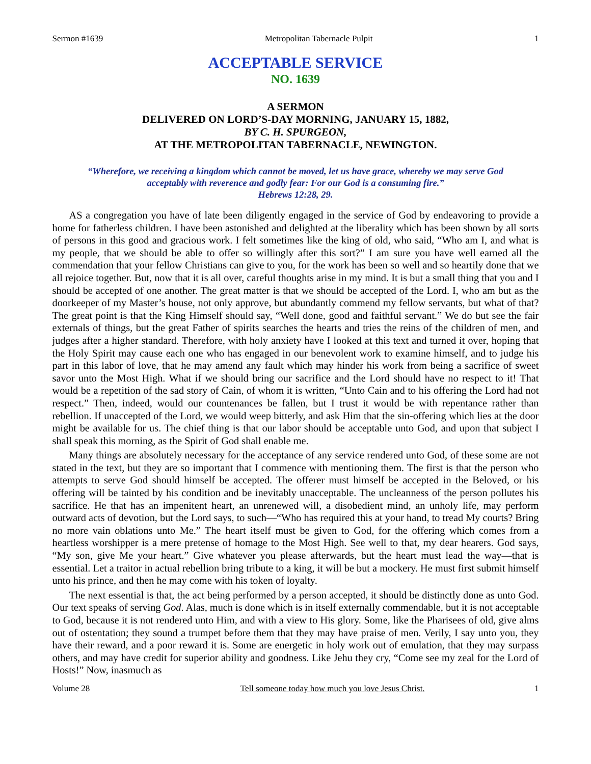Sermon #1639 Metropolitan Tabernacle Pulpit 1
ACCEPTABLE SERVICE
NO. 1639
A SERMON
DELIVERED ON LORD’S-DAY MORNING, JANUARY 15, 1882,
BY C. H. SPURGEON,
AT THE METROPOLITAN TABERNACLE, NEWINGTON.
“Wherefore, we receiving a kingdom which cannot be moved, let us have grace, whereby we may serve God acceptably with reverence and godly fear: For our God is a consuming fire.”
Hebrews 12:28, 29.
AS a congregation you have of late been diligently engaged in the service of God by endeavoring to provide a home for fatherless children. I have been astonished and delighted at the liberality which has been shown by all sorts of persons in this good and gracious work. I felt sometimes like the king of old, who said, “Who am I, and what is my people, that we should be able to offer so willingly after this sort?” I am sure you have well earned all the commendation that your fellow Christians can give to you, for the work has been so well and so heartily done that we all rejoice together. But, now that it is all over, careful thoughts arise in my mind. It is but a small thing that you and I should be accepted of one another. The great matter is that we should be accepted of the Lord. I, who am but as the doorkeeper of my Master’s house, not only approve, but abundantly commend my fellow servants, but what of that? The great point is that the King Himself should say, “Well done, good and faithful servant.” We do but see the fair externals of things, but the great Father of spirits searches the hearts and tries the reins of the children of men, and judges after a higher standard. Therefore, with holy anxiety have I looked at this text and turned it over, hoping that the Holy Spirit may cause each one who has engaged in our benevolent work to examine himself, and to judge his part in this labor of love, that he may amend any fault which may hinder his work from being a sacrifice of sweet savor unto the Most High. What if we should bring our sacrifice and the Lord should have no respect to it! That would be a repetition of the sad story of Cain, of whom it is written, “Unto Cain and to his offering the Lord had not respect.” Then, indeed, would our countenances be fallen, but I trust it would be with repentance rather than rebellion. If unaccepted of the Lord, we would weep bitterly, and ask Him that the sin-offering which lies at the door might be available for us. The chief thing is that our labor should be acceptable unto God, and upon that subject I shall speak this morning, as the Spirit of God shall enable me.
Many things are absolutely necessary for the acceptance of any service rendered unto God, of these some are not stated in the text, but they are so important that I commence with mentioning them. The first is that the person who attempts to serve God should himself be accepted. The offerer must himself be accepted in the Beloved, or his offering will be tainted by his condition and be inevitably unacceptable. The uncleanness of the person pollutes his sacrifice. He that has an impenitent heart, an unrenewed will, a disobedient mind, an unholy life, may perform outward acts of devotion, but the Lord says, to such—“Who has required this at your hand, to tread My courts? Bring no more vain oblations unto Me.” The heart itself must be given to God, for the offering which comes from a heartless worshipper is a mere pretense of homage to the Most High. See well to that, my dear hearers. God says, “My son, give Me your heart.” Give whatever you please afterwards, but the heart must lead the way—that is essential. Let a traitor in actual rebellion bring tribute to a king, it will be but a mockery. He must first submit himself unto his prince, and then he may come with his token of loyalty.
The next essential is that, the act being performed by a person accepted, it should be distinctly done as unto God. Our text speaks of serving God. Alas, much is done which is in itself externally commendable, but it is not acceptable to God, because it is not rendered unto Him, and with a view to His glory. Some, like the Pharisees of old, give alms out of ostentation; they sound a trumpet before them that they may have praise of men. Verily, I say unto you, they have their reward, and a poor reward it is. Some are energetic in holy work out of emulation, that they may surpass others, and may have credit for superior ability and goodness. Like Jehu they cry, “Come see my zeal for the Lord of Hosts!” Now, inasmuch as
Volume 28 Tell someone today how much you love Jesus Christ. 1